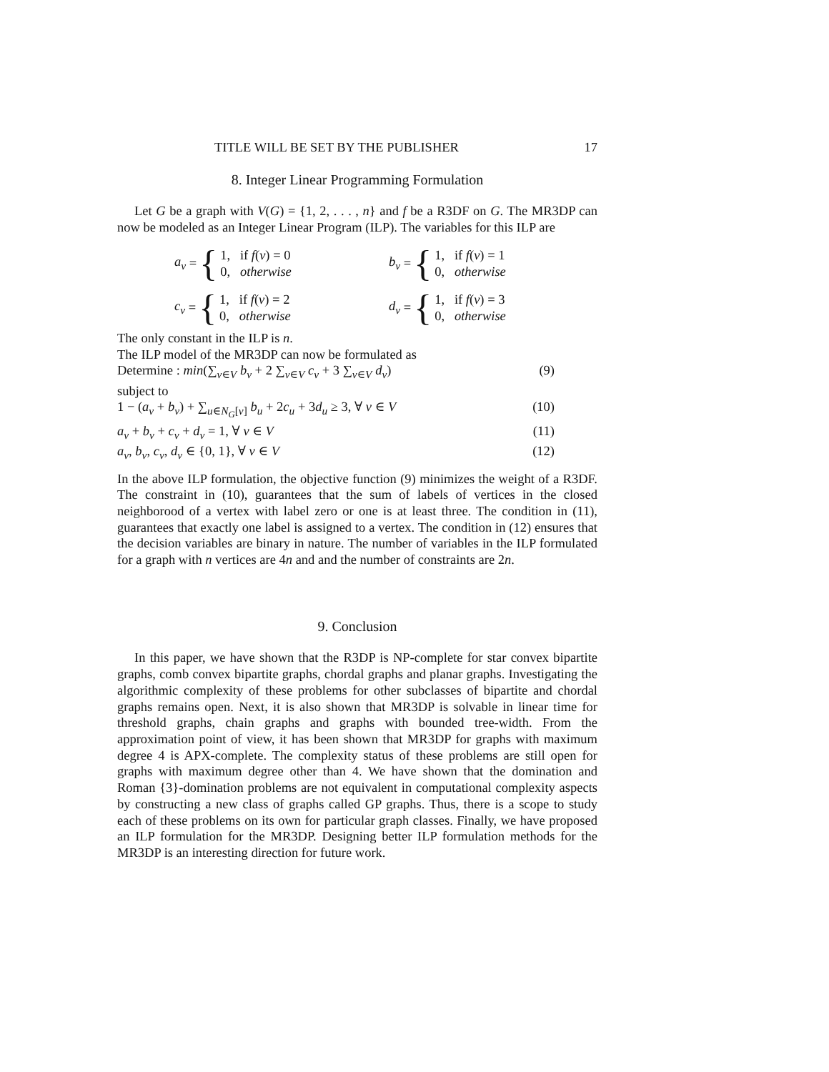TITLE WILL BE SET BY THE PUBLISHER 17
8. Integer Linear Programming Formulation
Let G be a graph with V(G) = {1, 2, . . . , n} and f be a R3DF on G. The MR3DP can now be modeled as an Integer Linear Program (ILP). The variables for this ILP are
a<sub>v</sub> = { 1, if f(v) = 0
0, otherwise
b<sub>v</sub> = { 1, if f(v) = 1
0, otherwise
c<sub>v</sub> = { 1, if f(v) = 2
0, otherwise
d<sub>v</sub> = { 1, if f(v) = 3
0, otherwise
The only constant in the ILP is n.
The ILP model of the MR3DP can now be formulated as
Determine : min(∑<sub>v∈V</sub> b<sub>v</sub> + 2 ∑<sub>v∈V</sub> c<sub>v</sub> + 3 ∑<sub>v∈V</sub> d<sub>v</sub>) (9)
subject to
1 − (a<sub>v</sub> + b<sub>v</sub>) + ∑<sub>u∈N<sub>G</sub>[v]</sub> b<sub>u</sub> + 2c<sub>u</sub> + 3d<sub>u</sub> ≥ 3, ∀ v ∈ V (10)
a<sub>v</sub> + b<sub>v</sub> + c<sub>v</sub> + d<sub>v</sub> = 1, ∀ v ∈ V (11)
a<sub>v</sub>, b<sub>v</sub>, c<sub>v</sub>, d<sub>v</sub> ∈ {0, 1}, ∀ v ∈ V (12)
In the above ILP formulation, the objective function (9) minimizes the weight of a R3DF. The constraint in (10), guarantees that the sum of labels of vertices in the closed neighborood of a vertex with label zero or one is at least three. The condition in (11), guarantees that exactly one label is assigned to a vertex. The condition in (12) ensures that the decision variables are binary in nature. The number of variables in the ILP formulated for a graph with n vertices are 4n and and the number of constraints are 2n.
9. Conclusion
In this paper, we have shown that the R3DP is NP-complete for star convex bipartite graphs, comb convex bipartite graphs, chordal graphs and planar graphs. Investigating the algorithmic complexity of these problems for other subclasses of bipartite and chordal graphs remains open. Next, it is also shown that MR3DP is solvable in linear time for threshold graphs, chain graphs and graphs with bounded tree-width. From the approximation point of view, it has been shown that MR3DP for graphs with maximum degree 4 is APX-complete. The complexity status of these problems are still open for graphs with maximum degree other than 4. We have shown that the domination and Roman {3}-domination problems are not equivalent in computational complexity aspects by constructing a new class of graphs called GP graphs. Thus, there is a scope to study each of these problems on its own for particular graph classes. Finally, we have proposed an ILP formulation for the MR3DP. Designing better ILP formulation methods for the MR3DP is an interesting direction for future work.